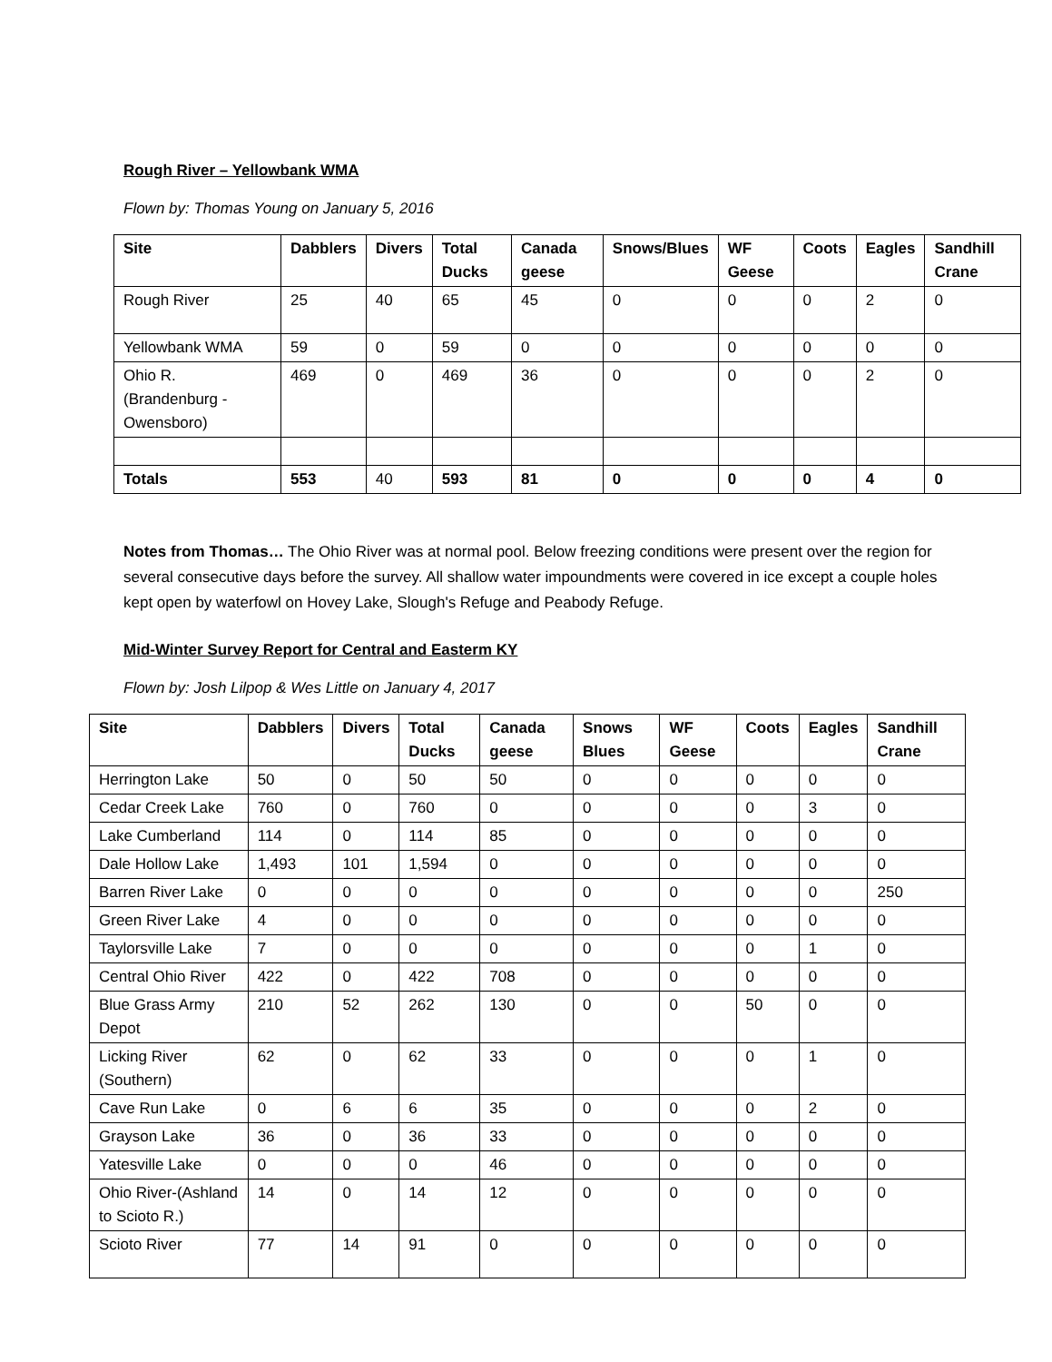Rough River – Yellowbank WMA
Flown by: Thomas Young on January 5, 2016
| Site | Dabblers | Divers | Total Ducks | Canada geese | Snows/Blues | WF Geese | Coots | Eagles | Sandhill Crane |
| --- | --- | --- | --- | --- | --- | --- | --- | --- | --- |
| Rough River | 25 | 40 | 65 | 45 | 0 | 0 | 0 | 2 | 0 |
| Yellowbank WMA | 59 | 0 | 59 | 0 | 0 | 0 | 0 | 0 | 0 |
| Ohio R. (Brandenburg - Owensboro) | 469 | 0 | 469 | 36 | 0 | 0 | 0 | 2 | 0 |
| Totals | 553 | 40 | 593 | 81 | 0 | 0 | 0 | 4 | 0 |
Notes from Thomas… The Ohio River was at normal pool. Below freezing conditions were present over the region for several consecutive days before the survey. All shallow water impoundments were covered in ice except a couple holes kept open by waterfowl on Hovey Lake, Slough's Refuge and Peabody Refuge.
Mid-Winter Survey Report for Central and Easterm KY
Flown by: Josh Lilpop & Wes Little on January 4, 2017
| Site | Dabblers | Divers | Total Ducks | Canada geese | Snows Blues | WF Geese | Coots | Eagles | Sandhill Crane |
| --- | --- | --- | --- | --- | --- | --- | --- | --- | --- |
| Herrington Lake | 50 | 0 | 50 | 50 | 0 | 0 | 0 | 0 | 0 |
| Cedar Creek Lake | 760 | 0 | 760 | 0 | 0 | 0 | 0 | 3 | 0 |
| Lake Cumberland | 114 | 0 | 114 | 85 | 0 | 0 | 0 | 0 | 0 |
| Dale Hollow Lake | 1,493 | 101 | 1,594 | 0 | 0 | 0 | 0 | 0 | 0 |
| Barren River Lake | 0 | 0 | 0 | 0 | 0 | 0 | 0 | 0 | 250 |
| Green River Lake | 4 | 0 | 0 | 0 | 0 | 0 | 0 | 0 | 0 |
| Taylorsville Lake | 7 | 0 | 0 | 0 | 0 | 0 | 0 | 1 | 0 |
| Central Ohio River | 422 | 0 | 422 | 708 | 0 | 0 | 0 | 0 | 0 |
| Blue Grass Army Depot | 210 | 52 | 262 | 130 | 0 | 0 | 50 | 0 | 0 |
| Licking River (Southern) | 62 | 0 | 62 | 33 | 0 | 0 | 0 | 1 | 0 |
| Cave Run Lake | 0 | 6 | 6 | 35 | 0 | 0 | 0 | 2 | 0 |
| Grayson Lake | 36 | 0 | 36 | 33 | 0 | 0 | 0 | 0 | 0 |
| Yatesville Lake | 0 | 0 | 0 | 46 | 0 | 0 | 0 | 0 | 0 |
| Ohio River-(Ashland to Scioto R.) | 14 | 0 | 14 | 12 | 0 | 0 | 0 | 0 | 0 |
| Scioto River | 77 | 14 | 91 | 0 | 0 | 0 | 0 | 0 | 0 |